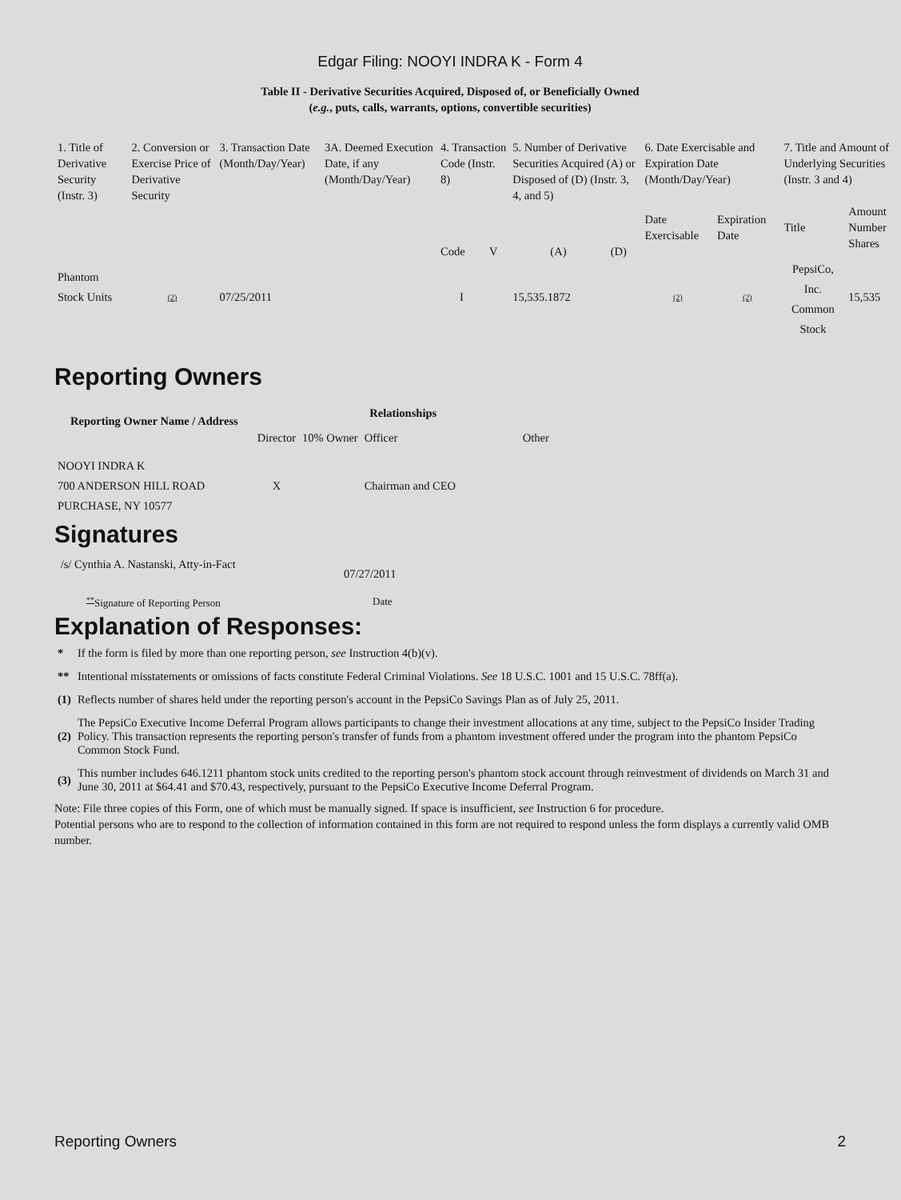Edgar Filing: NOOYI INDRA K - Form 4
Table II - Derivative Securities Acquired, Disposed of, or Beneficially Owned
(e.g., puts, calls, warrants, options, convertible securities)
| 1. Title of Derivative Security (Instr. 3) | 2. Conversion or Exercise Price of Derivative Security | 3. Transaction Date (Month/Day/Year) | 3A. Deemed Execution Date, if any (Month/Day/Year) | 4. Transaction Code (Instr. 8) | | 5. Number of Derivative Securities Acquired (A) or Disposed of (D) (Instr. 3, 4, and 5) | | 6. Date Exercisable and Expiration Date (Month/Day/Year) | | 7. Title and Amount of Underlying Securities (Instr. 3 and 4) | |
| | | | | Code | V | (A) | (D) | Date Exercisable | Expiration Date | Title | Amount Number Shares |
| Phantom Stock Units | <sup>(2)</sup> | 07/25/2011 | | I | | 15,535.1872 | | <sup>(2)</sup> | <sup>(2)</sup> | PepsiCo, Inc. Common Stock | 15,535 |
Reporting Owners
| Reporting Owner Name / Address | Relationships | | | |
| --- | --- | --- | --- | --- |
| | Director | 10% Owner | Officer | Other |
| NOOYI INDRA K 700 ANDERSON HILL ROAD PURCHASE, NY 10577 | X | | Chairman and CEO | |
Signatures
| /s/ Cynthia A. Nastanski, Atty-in-Fact | 07/27/2011 |
| <sup>**</sup> Signature of Reporting Person | Date |
Explanation of Responses:
| * | If the form is filed by more than one reporting person, see Instruction 4(b)(v). |
| ** | Intentional misstatements or omissions of facts constitute Federal Criminal Violations. See 18 U.S.C. 1001 and 15 U.S.C. 78ff(a). |
| (1) | Reflects number of shares held under the reporting person's account in the PepsiCo Savings Plan as of July 25, 2011. |
| (2) | The PepsiCo Executive Income Deferral Program allows participants to change their investment allocations at any time, subject to the PepsiCo Insider Trading Policy. This transaction represents the reporting person's transfer of funds from a phantom investment offered under the program into the phantom PepsiCo Common Stock Fund. |
| (3) | This number includes 646.1211 phantom stock units credited to the reporting person's phantom stock account through reinvestment of dividends on March 31 and June 30, 2011 at $64.41 and $70.43, respectively, pursuant to the PepsiCo Executive Income Deferral Program. |
Note: File three copies of this Form, one of which must be manually signed. If space is insufficient, see Instruction 6 for procedure.
Potential persons who are to respond to the collection of information contained in this form are not required to respond unless the form displays a currently valid OMB number.
Reporting Owners 2